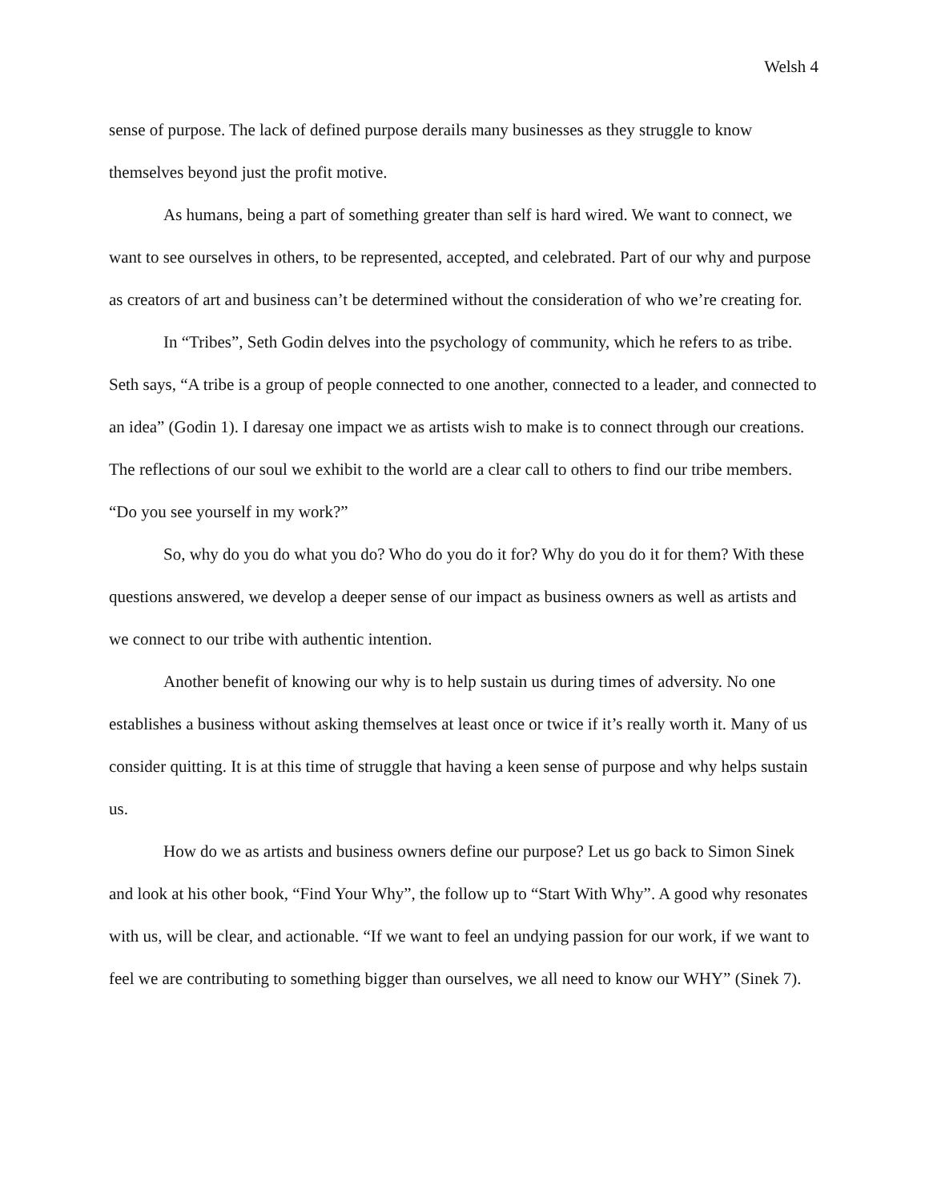Welsh 4
sense of purpose. The lack of defined purpose derails many businesses as they struggle to know themselves beyond just the profit motive.
As humans, being a part of something greater than self is hard wired. We want to connect, we want to see ourselves in others, to be represented, accepted, and celebrated. Part of our why and purpose as creators of art and business can’t be determined without the consideration of who we’re creating for.
In “Tribes”, Seth Godin delves into the psychology of community, which he refers to as tribe. Seth says, “A tribe is a group of people connected to one another, connected to a leader, and connected to an idea” (Godin 1). I daresay one impact we as artists wish to make is to connect through our creations. The reflections of our soul we exhibit to the world are a clear call to others to find our tribe members. “Do you see yourself in my work?”
So, why do you do what you do? Who do you do it for? Why do you do it for them? With these questions answered, we develop a deeper sense of our impact as business owners as well as artists and we connect to our tribe with authentic intention.
Another benefit of knowing our why is to help sustain us during times of adversity. No one establishes a business without asking themselves at least once or twice if it’s really worth it. Many of us consider quitting. It is at this time of struggle that having a keen sense of purpose and why helps sustain us.
How do we as artists and business owners define our purpose? Let us go back to Simon Sinek and look at his other book, “Find Your Why”, the follow up to “Start With Why”. A good why resonates with us, will be clear, and actionable. “If we want to feel an undying passion for our work, if we want to feel we are contributing to something bigger than ourselves, we all need to know our WHY” (Sinek 7).